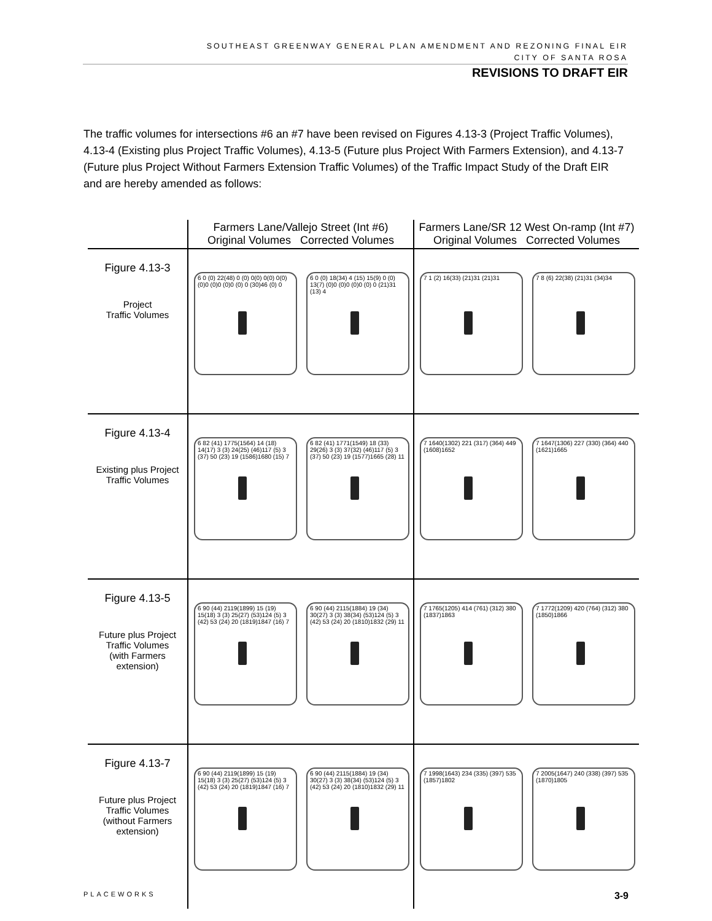SOUTHEAST GREENWAY GENERAL PLAN AMENDMENT AND REZONING FINAL EIR
CITY OF SANTA ROSA
REVISIONS TO DRAFT EIR
The traffic volumes for intersections #6 an #7 have been revised on Figures 4.13-3 (Project Traffic Volumes), 4.13-4 (Existing plus Project Traffic Volumes), 4.13-5 (Future plus Project With Farmers Extension), and 4.13-7 (Future plus Project Without Farmers Extension Traffic Volumes) of the Traffic Impact Study of the Draft EIR and are hereby amended as follows:
| | Farmers Lane/Vallejo Street (Int #6) Original Volumes Corrected Volumes | | Farmers Lane/SR 12 West On-ramp (Int #7) Original Volumes Corrected Volumes | |
| --- | --- | --- | --- | --- |
| Figure 4.13-3 Project Traffic Volumes | 6 0 (0) 22(48) 0 (0) 0(0) 0(0) 0(0) (0)0 (0)0 (0)0 (0) 0 (30)46 (0) 0 | 6 0 (0) 18(34) 4 (15) 15(9) 0 (0) 13(7) (0)0 (0)0 (0)0 (0) 0 (21)31 (13) 4 | 7 1 (2) 16(33) (21)31 (21)31 | 7 8 (6) 22(38) (21)31 (34)34 |
| Figure 4.13-4 Existing plus Project Traffic Volumes | 6 82 (41) 1775(1564) 14 (18) 14(17) 3 (3) 24(25) (46)117 (5) 3 (37) 50 (23) 19 (1586)1680 (15) 7 | 6 82 (41) 1771(1549) 18 (33) 29(26) 3 (3) 37(32) (46)117 (5) 3 (37) 50 (23) 19 (1577)1665 (28) 11 | 7 1640(1302) 221 (317) (364) 449 (1608)1652 | 7 1647(1306) 227 (330) (364) 440 (1621)1665 |
| Figure 4.13-5 Future plus Project Traffic Volumes (with Farmers extension) | 6 90 (44) 2119(1899) 15 (19) 15(18) 3 (3) 25(27) (53)124 (5) 3 (42) 53 (24) 20 (1819)1847 (16) 7 | 6 90 (44) 2115(1884) 19 (34) 30(27) 3 (3) 38(34) (53)124 (5) 3 (42) 53 (24) 20 (1810)1832 (29) 11 | 7 1765(1205) 414 (761) (312) 380 (1837)1863 | 7 1772(1209) 420 (764) (312) 380 (1850)1866 |
| Figure 4.13-7 Future plus Project Traffic Volumes (without Farmers extension) | 6 90 (44) 2119(1899) 15 (19) 15(18) 3 (3) 25(27) (53)124 (5) 3 (42) 53 (24) 20 (1819)1847 (16) 7 | 6 90 (44) 2115(1884) 19 (34) 30(27) 3 (3) 38(34) (53)124 (5) 3 (42) 53 (24) 20 (1810)1832 (29) 11 | 7 1998(1643) 234 (335) (397) 535 (1857)1802 | 7 2005(1647) 240 (338) (397) 535 (1870)1805 |
PLACEWORKS 3-9